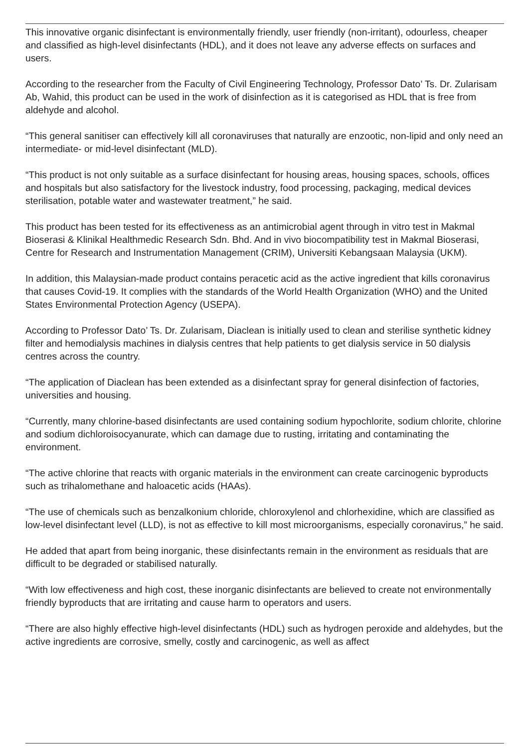This innovative organic disinfectant is environmentally friendly, user friendly (non-irritant), odourless, cheaper and classified as high-level disinfectants (HDL), and it does not leave any adverse effects on surfaces and users.
According to the researcher from the Faculty of Civil Engineering Technology, Professor Dato’ Ts. Dr. Zularisam Ab, Wahid, this product can be used in the work of disinfection as it is categorised as HDL that is free from aldehyde and alcohol.
“This general sanitiser can effectively kill all coronaviruses that naturally are enzootic, non-lipid and only need an intermediate- or mid-level disinfectant (MLD).
“This product is not only suitable as a surface disinfectant for housing areas, housing spaces, schools, offices and hospitals but also satisfactory for the livestock industry, food processing, packaging, medical devices sterilisation, potable water and wastewater treatment,” he said.
This product has been tested for its effectiveness as an antimicrobial agent through in vitro test in Makmal Bioserasi & Klinikal Healthmedic Research Sdn. Bhd. And in vivo biocompatibility test in Makmal Bioserasi, Centre for Research and Instrumentation Management (CRIM), Universiti Kebangsaan Malaysia (UKM).
In addition, this Malaysian-made product contains peracetic acid as the active ingredient that kills coronavirus that causes Covid-19. It complies with the standards of the World Health Organization (WHO) and the United States Environmental Protection Agency (USEPA).
According to Professor Dato’ Ts. Dr. Zularisam, Diaclean is initially used to clean and sterilise synthetic kidney filter and hemodialysis machines in dialysis centres that help patients to get dialysis service in 50 dialysis centres across the country.
“The application of Diaclean has been extended as a disinfectant spray for general disinfection of factories, universities and housing.
“Currently, many chlorine-based disinfectants are used containing sodium hypochlorite, sodium chlorite, chlorine and sodium dichloroisocyanurate, which can damage due to rusting, irritating and contaminating the environment.
“The active chlorine that reacts with organic materials in the environment can create carcinogenic byproducts such as trihalomethane and haloacetic acids (HAAs).
“The use of chemicals such as benzalkonium chloride, chloroxylenol and chlorhexidine, which are classified as low-level disinfectant level (LLD), is not as effective to kill most microorganisms, especially coronavirus,” he said.
He added that apart from being inorganic, these disinfectants remain in the environment as residuals that are difficult to be degraded or stabilised naturally.
“With low effectiveness and high cost, these inorganic disinfectants are believed to create not environmentally friendly byproducts that are irritating and cause harm to operators and users.
“There are also highly effective high-level disinfectants (HDL) such as hydrogen peroxide and aldehydes, but the active ingredients are corrosive, smelly, costly and carcinogenic, as well as affect